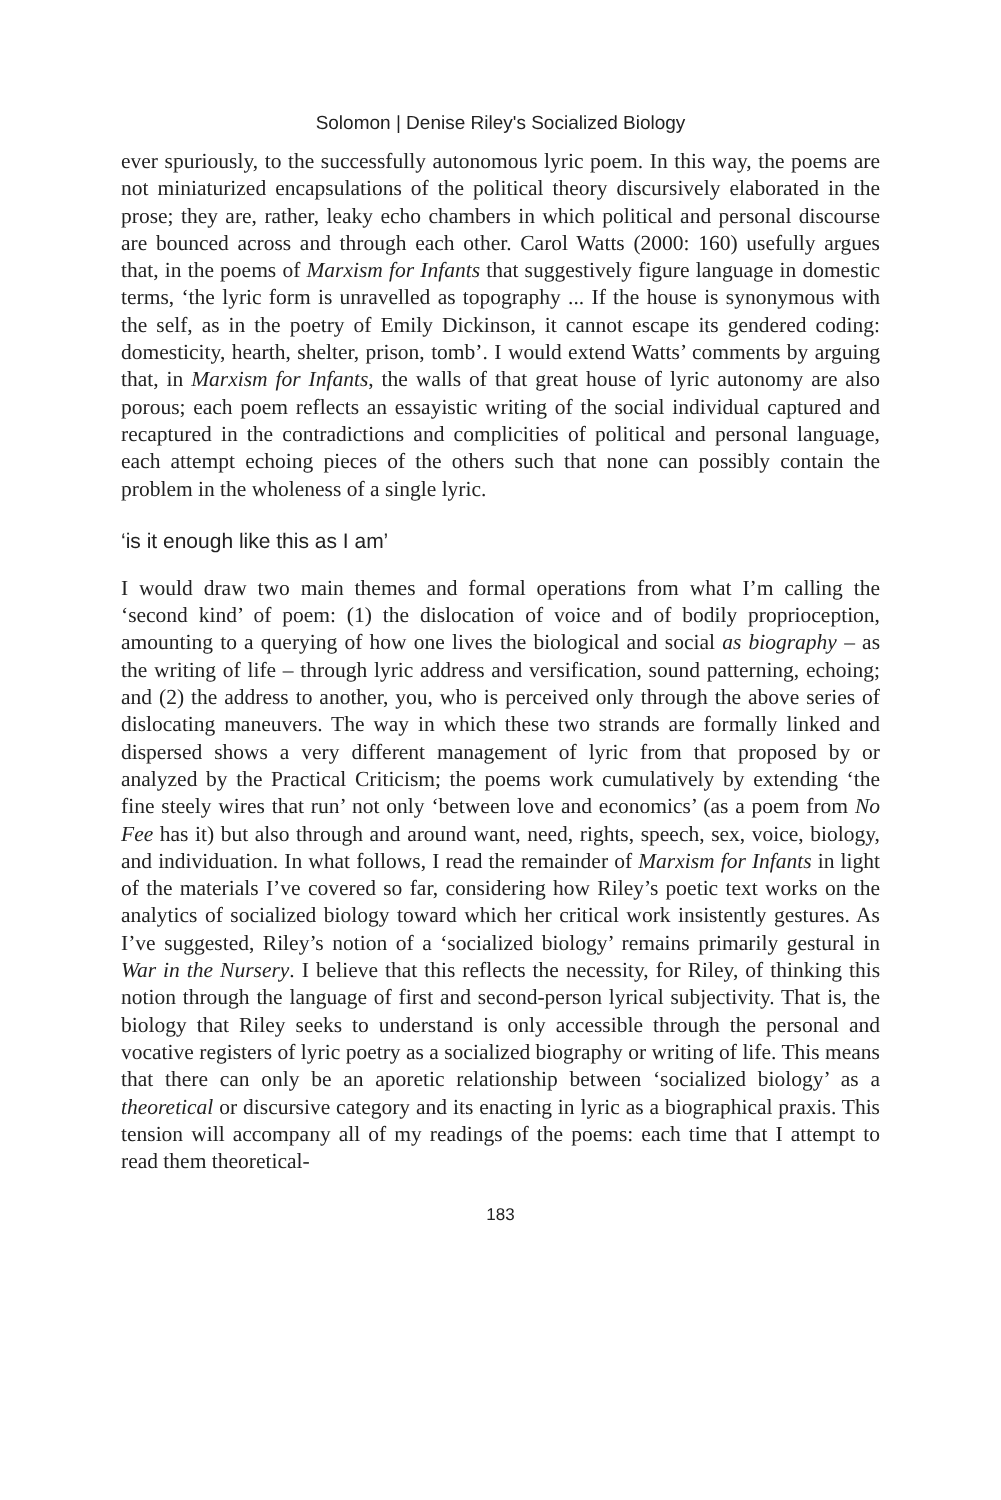Solomon | Denise Riley's Socialized Biology
ever spuriously, to the successfully autonomous lyric poem. In this way, the poems are not miniaturized encapsulations of the political theory discursively elaborated in the prose; they are, rather, leaky echo chambers in which political and personal discourse are bounced across and through each other. Carol Watts (2000: 160) usefully argues that, in the poems of Marxism for Infants that suggestively figure language in domestic terms, ‘the lyric form is unravelled as topography ... If the house is synonymous with the self, as in the poetry of Emily Dickinson, it cannot escape its gendered coding: domesticity, hearth, shelter, prison, tomb’. I would extend Watts’ comments by arguing that, in Marxism for Infants, the walls of that great house of lyric autonomy are also porous; each poem reflects an essayistic writing of the social individual captured and recaptured in the contradictions and complicities of political and personal language, each attempt echoing pieces of the others such that none can possibly contain the problem in the wholeness of a single lyric.
‘is it enough like this as I am’
I would draw two main themes and formal operations from what I’m calling the ‘second kind’ of poem: (1) the dislocation of voice and of bodily proprioception, amounting to a querying of how one lives the biological and social as biography – as the writing of life – through lyric address and versification, sound patterning, echoing; and (2) the address to another, you, who is perceived only through the above series of dislocating maneuvers. The way in which these two strands are formally linked and dispersed shows a very different management of lyric from that proposed by or analyzed by the Practical Criticism; the poems work cumulatively by extending ‘the fine steely wires that run’ not only ‘between love and economics’ (as a poem from No Fee has it) but also through and around want, need, rights, speech, sex, voice, biology, and individuation. In what follows, I read the remainder of Marxism for Infants in light of the materials I’ve covered so far, considering how Riley’s poetic text works on the analytics of socialized biology toward which her critical work insistently gestures. As I’ve suggested, Riley’s notion of a ‘socialized biology’ remains primarily gestural in War in the Nursery. I believe that this reflects the necessity, for Riley, of thinking this notion through the language of first and second-person lyrical subjectivity. That is, the biology that Riley seeks to understand is only accessible through the personal and vocative registers of lyric poetry as a socialized biography or writing of life. This means that there can only be an aporetic relationship between ‘socialized biology’ as a theoretical or discursive category and its enacting in lyric as a biographical praxis. This tension will accompany all of my readings of the poems: each time that I attempt to read them theoretical-
183